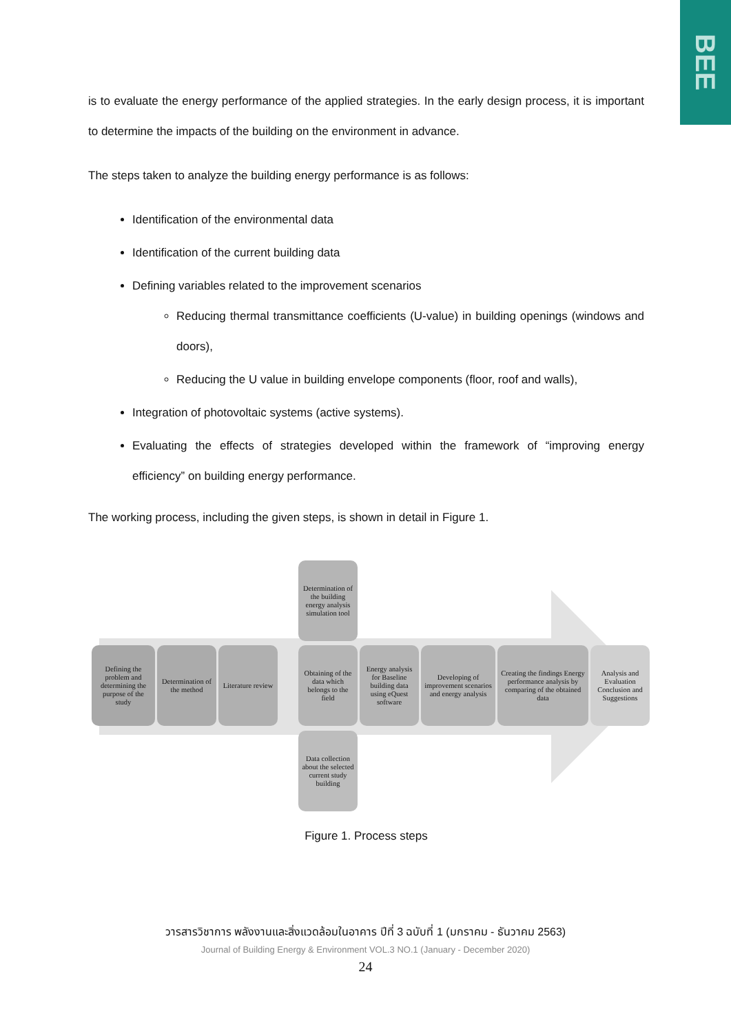BEE
is to evaluate the energy performance of the applied strategies. In the early design process, it is important to determine the impacts of the building on the environment in advance.
The steps taken to analyze the building energy performance is as follows:
Identification of the environmental data
Identification of the current building data
Defining variables related to the improvement scenarios
Reducing thermal transmittance coefficients (U-value) in building openings (windows and doors),
Reducing the U value in building envelope components (floor, roof and walls),
Integration of photovoltaic systems (active systems).
Evaluating the effects of strategies developed within the framework of “improving energy efficiency” on building energy performance.
The working process, including the given steps, is shown in detail in Figure 1.
Determination of the building energy analysis simulation tool
Defining the problem and determining the purpose of the study
Determination of the method
Literature review
Obtaining of the data which belongs to the field
Energy analysis for Baseline building data using eQuest software
Developing of improvement scenarios and energy analysis
Creating the findings Energy performance analysis by comparing of the obtained data
Analysis and Evaluation Conclusion and Suggestions
Data collection about the selected current study building
Figure 1. Process steps
วารสารวิชาการ พลังงานและสิ่งแวดล้อมในอาคาร ปีที่ 3 ฉบับที่ 1 (มกราคม - ธันวาคม 2563)
Journal of Building Energy & Environment VOL.3 NO.1 (January - December 2020)
24